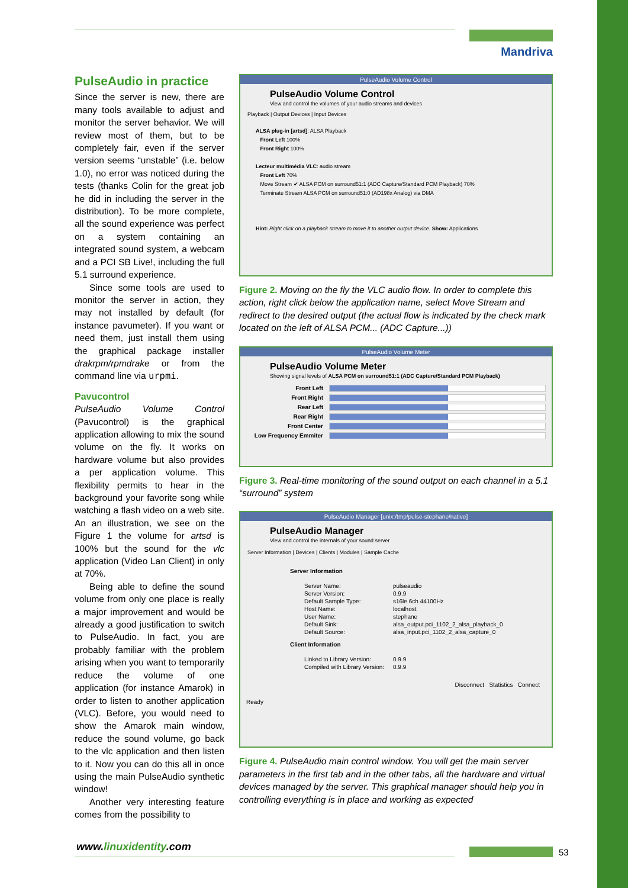Mandriva
PulseAudio in practice
Since the server is new, there are many tools available to adjust and monitor the server behavior. We will review most of them, but to be completely fair, even if the server version seems “unstable” (i.e. below 1.0), no error was noticed during the tests (thanks Colin for the great job he did in including the server in the distribution). To be more complete, all the sound experience was perfect on a system containing an integrated sound system, a webcam and a PCI SB Live!, including the full 5.1 surround experience.
Since some tools are used to monitor the server in action, they may not installed by default (for instance pavumeter). If you want or need them, just install them using the graphical package installer drakrpm/rpmdrake or from the command line via urpmi.
Pavucontrol
PulseAudio Volume Control (Pavucontrol) is the graphical application allowing to mix the sound volume on the fly. It works on hardware volume but also provides a per application volume. This flexibility permits to hear in the background your favorite song while watching a flash video on a web site. An an illustration, we see on the Figure 1 the volume for artsd is 100% but the sound for the vlc application (Video Lan Client) in only at 70%.
Being able to define the sound volume from only one place is really a major improvement and would be already a good justification to switch to PulseAudio. In fact, you are probably familiar with the problem arising when you want to temporarily reduce the volume of one application (for instance Amarok) in order to listen to another application (VLC). Before, you would need to show the Amarok main window, reduce the sound volume, go back to the vlc application and then listen to it. Now you can do this all in once using the main PulseAudio synthetic window!
Another very interesting feature comes from the possibility to
PulseAudio Volume Control
PulseAudio Volume Control
View and control the volumes of your audio streams and devices
Playback | Output Devices | Input Devices
ALSA plug-in [artsd]: ALSA Playback
Front Left 100%
Front Right 100%
Lecteur multimédia VLC: audio stream
Front Left 70%
Move Stream ✔ ALSA PCM on surround51:1 (ADC Capture/Standard PCM Playback) 70%
Terminate Stream ALSA PCM on surround51:0 (AD198x Analog) via DMA
Hint: Right click on a playback stream to move it to another output device. Show: Applications
Figure 2. Moving on the fly the VLC audio flow. In order to complete this action, right click below the application name, select Move Stream and redirect to the desired output (the actual flow is indicated by the check mark located on the left of ALSA PCM... (ADC Capture...))
PulseAudio Volume Meter
PulseAudio Volume Meter
Showing signal levels of ALSA PCM on surround51:1 (ADC Capture/Standard PCM Playback)
Front Left
Front Right
Rear Left
Rear Right
Front Center
Low Frequency Emmiter
Figure 3. Real-time monitoring of the sound output on each channel in a 5.1 “surround” system
PulseAudio Manager [unix:/tmp/pulse-stephane/native]
PulseAudio Manager
View and control the internals of your sound server
Server Information | Devices | Clients | Modules | Sample Cache
Server Information
Server Name: pulseaudio
Server Version: 0.9.9
Default Sample Type: s16le 6ch 44100Hz
Host Name: localhost
User Name: stephane
Default Sink: alsa_output.pci_1102_2_alsa_playback_0
Default Source: alsa_input.pci_1102_2_alsa_capture_0
Client Information
Linked to Library Version: 0.9.9
Compiled with Library Version: 0.9.9
Disconnect Statistics Connect
Ready
Figure 4. PulseAudio main control window. You will get the main server parameters in the first tab and in the other tabs, all the hardware and virtual devices managed by the server. This graphical manager should help you in controlling everything is in place and working as expected
www.linuxidentity.com 53